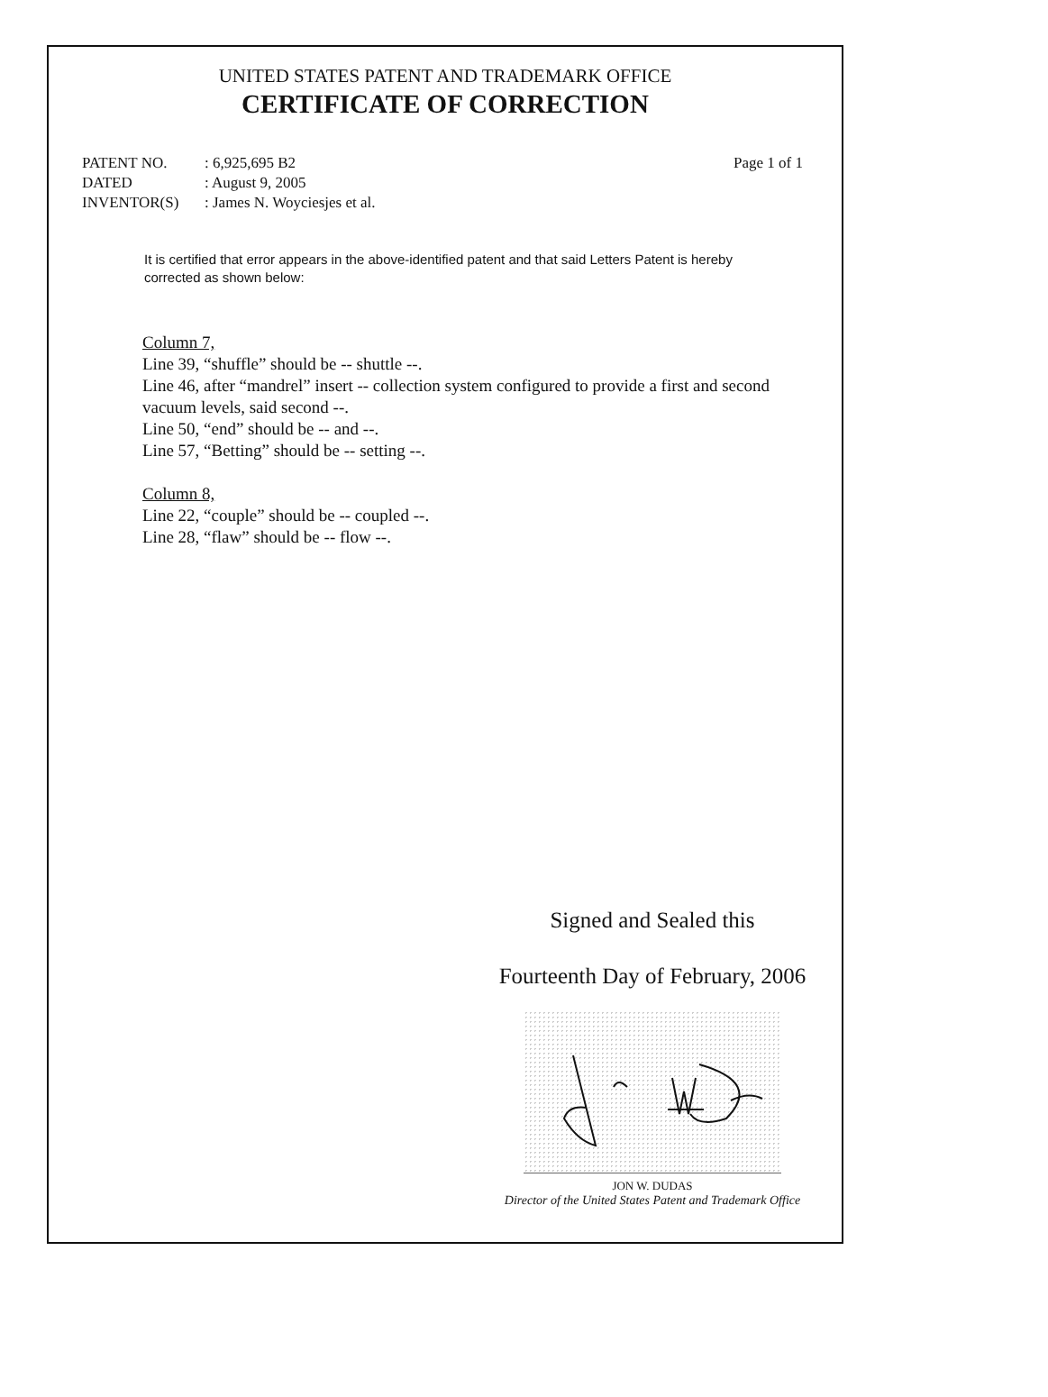UNITED STATES PATENT AND TRADEMARK OFFICE
CERTIFICATE OF CORRECTION
PATENT NO.
DATED
INVENTOR(S)
: 6,925,695 B2
: August 9, 2005
: James N. Woyciesjes et al.
Page 1 of 1
It is certified that error appears in the above-identified patent and that said Letters Patent is hereby corrected as shown below:
Column 7,
Line 39, “shuffle” should be -- shuttle --.
Line 46, after “mandrel” insert -- collection system configured to provide a first and second vacuum levels, said second --.
Line 50, “end” should be -- and --.
Line 57, “Betting” should be -- setting --.
Column 8,
Line 22, “couple” should be -- coupled --.
Line 28, “flaw” should be -- flow --.
Signed and Sealed this
Fourteenth Day of February, 2006
JON W. DUDAS
Director of the United States Patent and Trademark Office